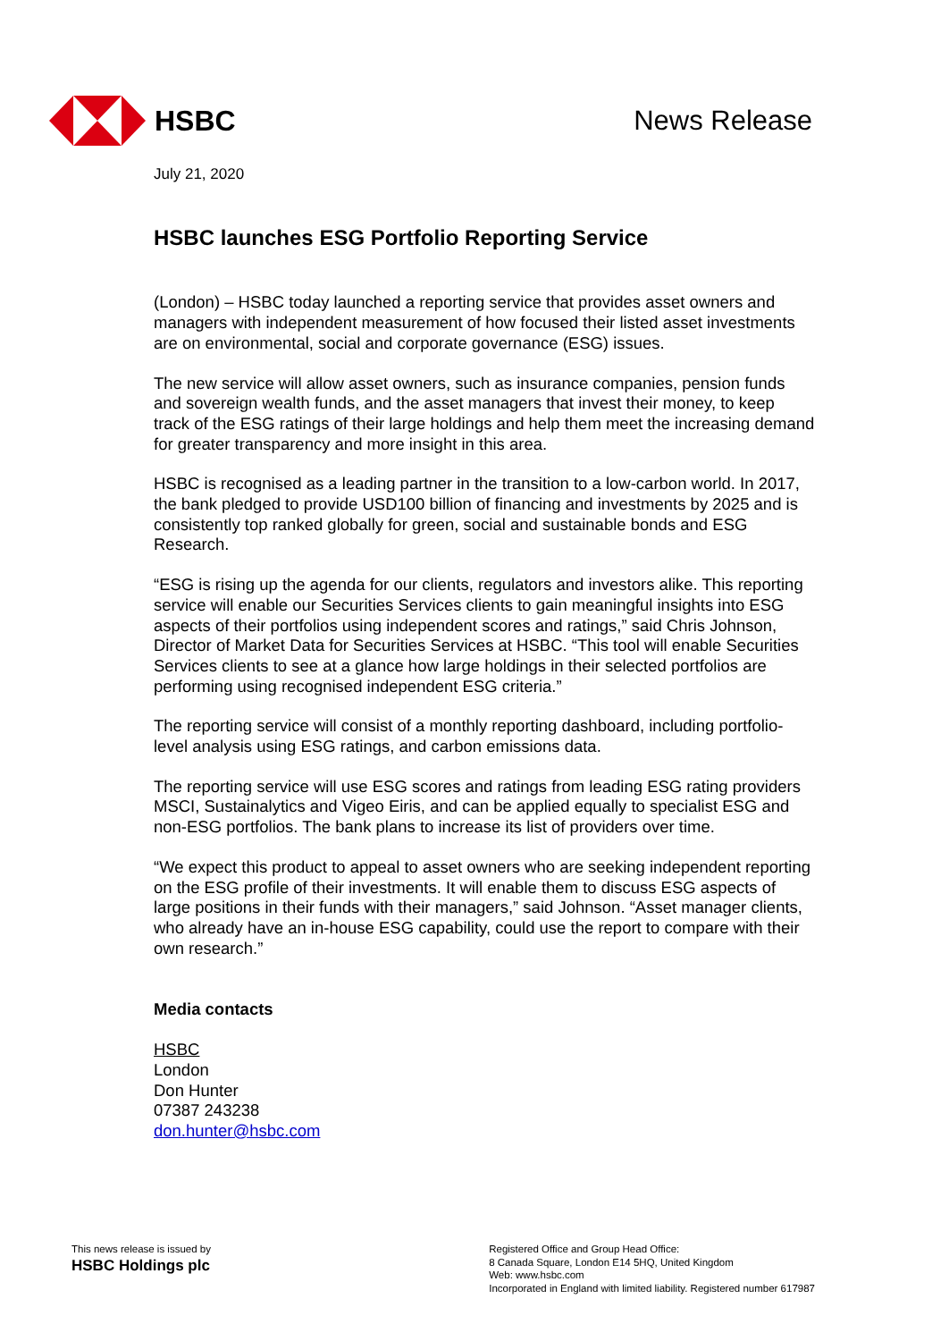HSBC News Release
July 21, 2020
HSBC launches ESG Portfolio Reporting Service
(London) – HSBC today launched a reporting service that provides asset owners and managers with independent measurement of how focused their listed asset investments are on environmental, social and corporate governance (ESG) issues.
The new service will allow asset owners, such as insurance companies, pension funds and sovereign wealth funds, and the asset managers that invest their money, to keep track of the ESG ratings of their large holdings and help them meet the increasing demand for greater transparency and more insight in this area.
HSBC is recognised as a leading partner in the transition to a low-carbon world. In 2017, the bank pledged to provide USD100 billion of financing and investments by 2025 and is consistently top ranked globally for green, social and sustainable bonds and ESG Research.
“ESG is rising up the agenda for our clients, regulators and investors alike. This reporting service will enable our Securities Services clients to gain meaningful insights into ESG aspects of their portfolios using independent scores and ratings,” said Chris Johnson, Director of Market Data for Securities Services at HSBC. “This tool will enable Securities Services clients to see at a glance how large holdings in their selected portfolios are performing using recognised independent ESG criteria.”
The reporting service will consist of a monthly reporting dashboard, including portfolio-level analysis using ESG ratings, and carbon emissions data.
The reporting service will use ESG scores and ratings from leading ESG rating providers MSCI, Sustainalytics and Vigeo Eiris, and can be applied equally to specialist ESG and non-ESG portfolios. The bank plans to increase its list of providers over time.
“We expect this product to appeal to asset owners who are seeking independent reporting on the ESG profile of their investments. It will enable them to discuss ESG aspects of large positions in their funds with their managers,” said Johnson. “Asset manager clients, who already have an in-house ESG capability, could use the report to compare with their own research.”
Media contacts
HSBC
London
Don Hunter
07387 243238
don.hunter@hsbc.com
This news release is issued by
HSBC Holdings plc
Registered Office and Group Head Office:
8 Canada Square, London E14 5HQ, United Kingdom
Web: www.hsbc.com
Incorporated in England with limited liability. Registered number 617987